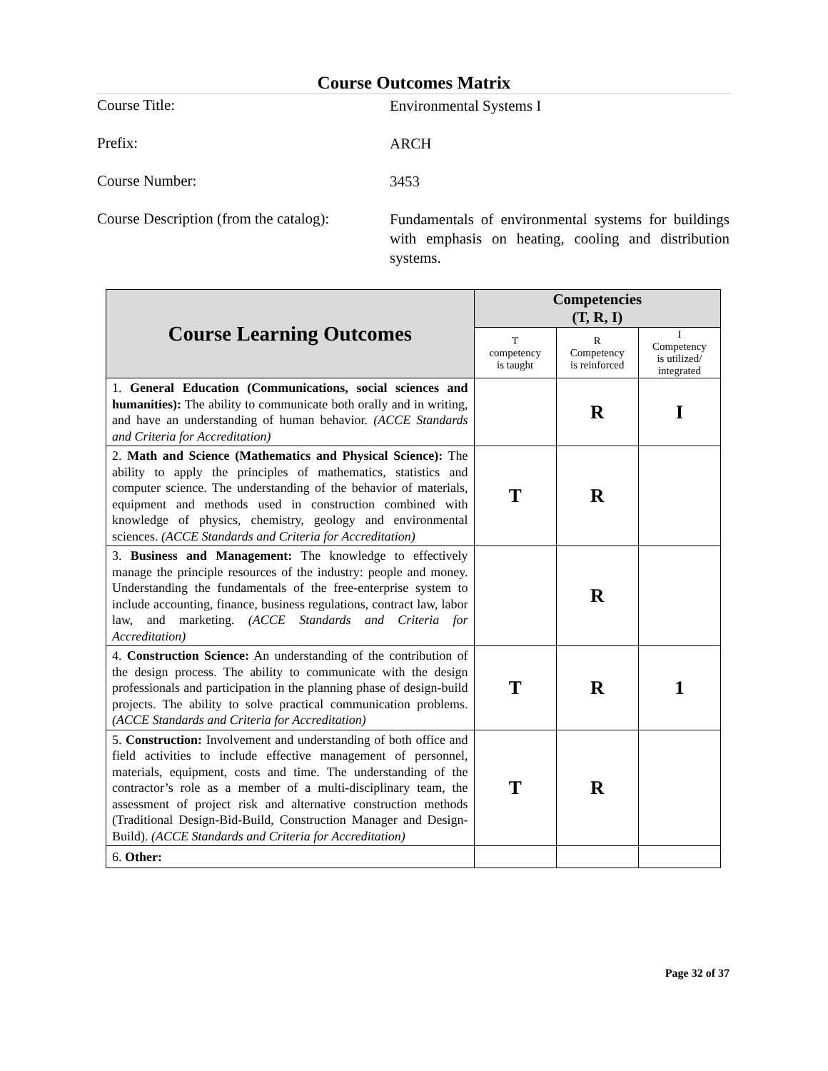Course Outcomes Matrix
Course Title:
Environmental Systems I
Prefix:
ARCH
Course Number:
3453
Course Description (from the catalog):
Fundamentals of environmental systems for buildings with emphasis on heating, cooling and distribution systems.
| Course Learning Outcomes | Competencies (T, R, I) | | |
| --- | --- | --- | --- |
| | T competency is taught | R Competency is reinforced | I Competency is utilized/ integrated |
| 1. General Education (Communications, social sciences and humanities): The ability to communicate both orally and in writing, and have an understanding of human behavior. (ACCE Standards and Criteria for Accreditation) | | R | I |
| 2. Math and Science (Mathematics and Physical Science): The ability to apply the principles of mathematics, statistics and computer science. The understanding of the behavior of materials, equipment and methods used in construction combined with knowledge of physics, chemistry, geology and environmental sciences. (ACCE Standards and Criteria for Accreditation) | T | R | |
| 3. Business and Management: The knowledge to effectively manage the principle resources of the industry: people and money. Understanding the fundamentals of the free-enterprise system to include accounting, finance, business regulations, contract law, labor law, and marketing. (ACCE Standards and Criteria for Accreditation) | | R | |
| 4. Construction Science: An understanding of the contribution of the design process. The ability to communicate with the design professionals and participation in the planning phase of design-build projects. The ability to solve practical communication problems. (ACCE Standards and Criteria for Accreditation) | T | R | 1 |
| 5. Construction: Involvement and understanding of both office and field activities to include effective management of personnel, materials, equipment, costs and time. The understanding of the contractor’s role as a member of a multi-disciplinary team, the assessment of project risk and alternative construction methods (Traditional Design-Bid-Build, Construction Manager and Design-Build). (ACCE Standards and Criteria for Accreditation) | T | R | |
| 6. Other: | | | |
Page 32 of 37